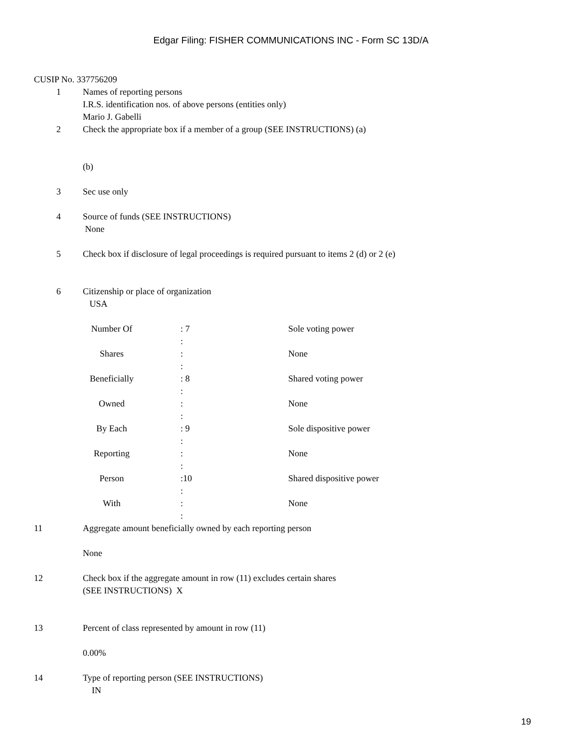Edgar Filing: FISHER COMMUNICATIONS INC - Form SC 13D/A
CUSIP No. 337756209
1 Names of reporting persons
I.R.S. identification nos. of above persons (entities only)
Mario J. Gabelli
2 Check the appropriate box if a member of a group (SEE INSTRUCTIONS) (a)
(b)
3 Sec use only
4 Source of funds (SEE INSTRUCTIONS)
None
5 Check box if disclosure of legal proceedings is required pursuant to items 2 (d) or 2 (e)
6 Citizenship or place of organization
USA
| Number Of | : 7 | Sole voting power |
| | : | |
| Shares | : | None |
| | : | |
| Beneficially | : 8 | Shared voting power |
| | : | |
| Owned | : | None |
| | : | |
| By Each | : 9 | Sole dispositive power |
| | : | |
| Reporting | : | None |
| | : | |
| Person | :10 | Shared dispositive power |
| | : | |
| With | : | None |
| | : | |
11 Aggregate amount beneficially owned by each reporting person
None
12 Check box if the aggregate amount in row (11) excludes certain shares
(SEE INSTRUCTIONS) X
13 Percent of class represented by amount in row (11)
0.00%
14 Type of reporting person (SEE INSTRUCTIONS)
IN
19